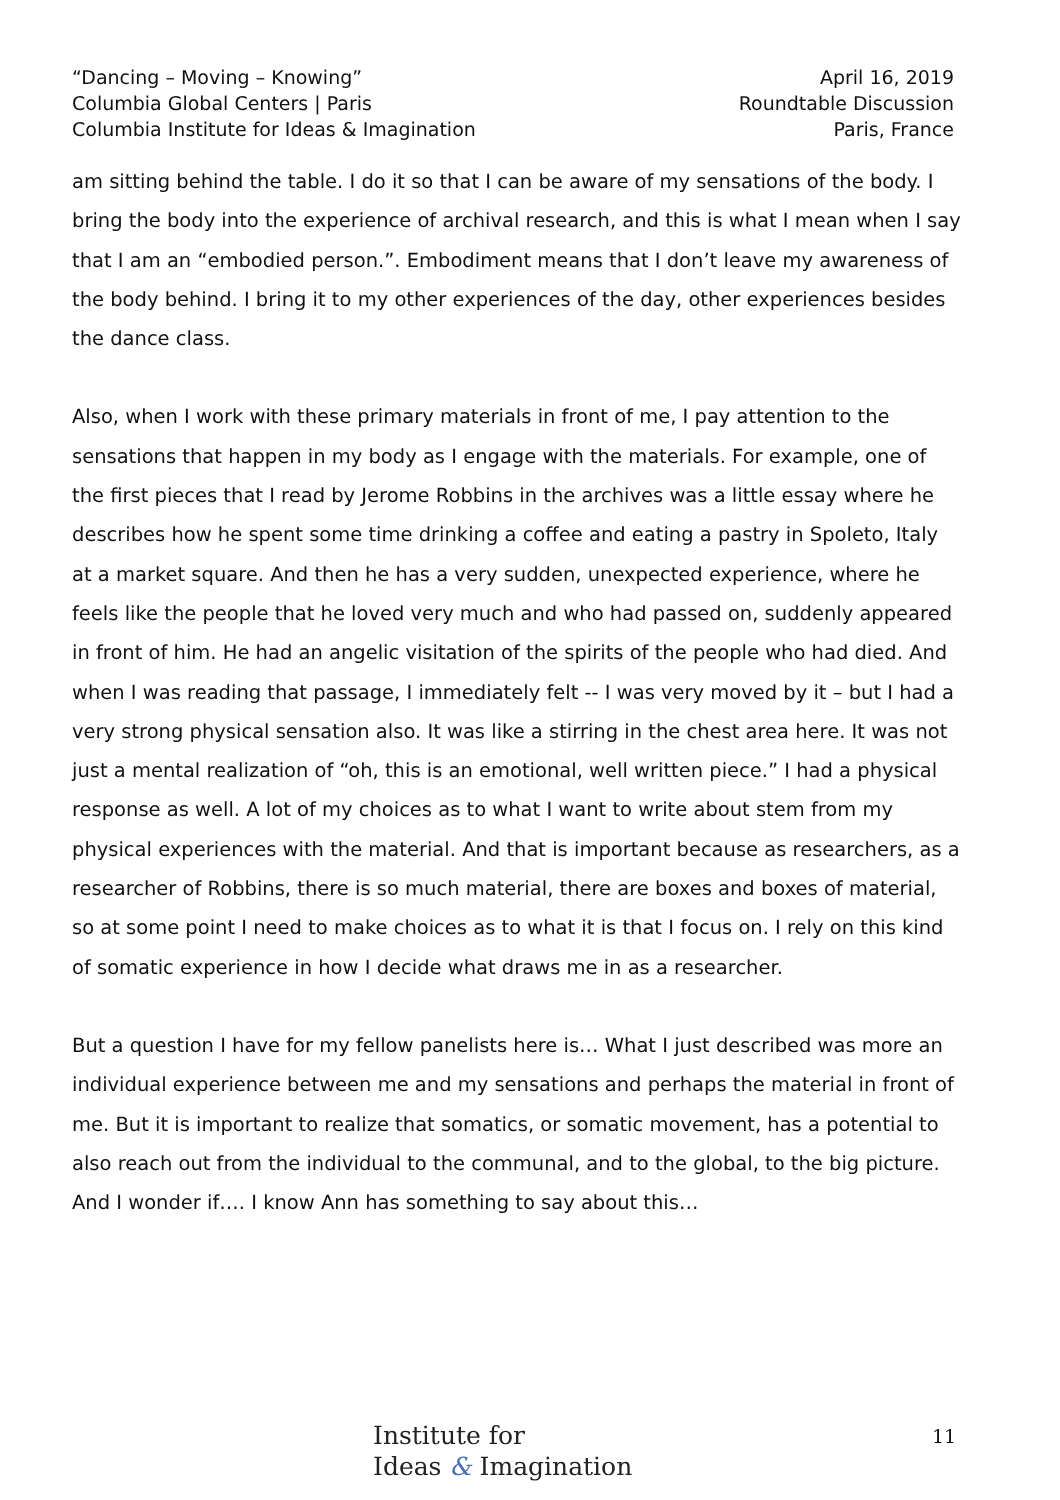“Dancing – Moving – Knowing”
Columbia Global Centers | Paris
Columbia Institute for Ideas & Imagination
April 16, 2019
Roundtable Discussion
Paris, France
am sitting behind the table. I do it so that I can be aware of my sensations of the body. I bring the body into the experience of archival research, and this is what I mean when I say that I am an “embodied person.”. Embodiment means that I don’t leave my awareness of the body behind. I bring it to my other experiences of the day, other experiences besides the dance class.
Also, when I work with these primary materials in front of me, I pay attention to the sensations that happen in my body as I engage with the materials. For example, one of the first pieces that I read by Jerome Robbins in the archives was a little essay where he describes how he spent some time drinking a coffee and eating a pastry in Spoleto, Italy at a market square. And then he has a very sudden, unexpected experience, where he feels like the people that he loved very much and who had passed on, suddenly appeared in front of him. He had an angelic visitation of the spirits of the people who had died. And when I was reading that passage, I immediately felt -- I was very moved by it – but I had a very strong physical sensation also. It was like a stirring in the chest area here. It was not just a mental realization of “oh, this is an emotional, well written piece.” I had a physical response as well. A lot of my choices as to what I want to write about stem from my physical experiences with the material. And that is important because as researchers, as a researcher of Robbins, there is so much material, there are boxes and boxes of material, so at some point I need to make choices as to what it is that I focus on. I rely on this kind of somatic experience in how I decide what draws me in as a researcher.
But a question I have for my fellow panelists here is… What I just described was more an individual experience between me and my sensations and perhaps the material in front of me. But it is important to realize that somatics, or somatic movement, has a potential to also reach out from the individual to the communal, and to the global, to the big picture. And I wonder if…. I know Ann has something to say about this…
Institute for
Ideas & Imagination
11